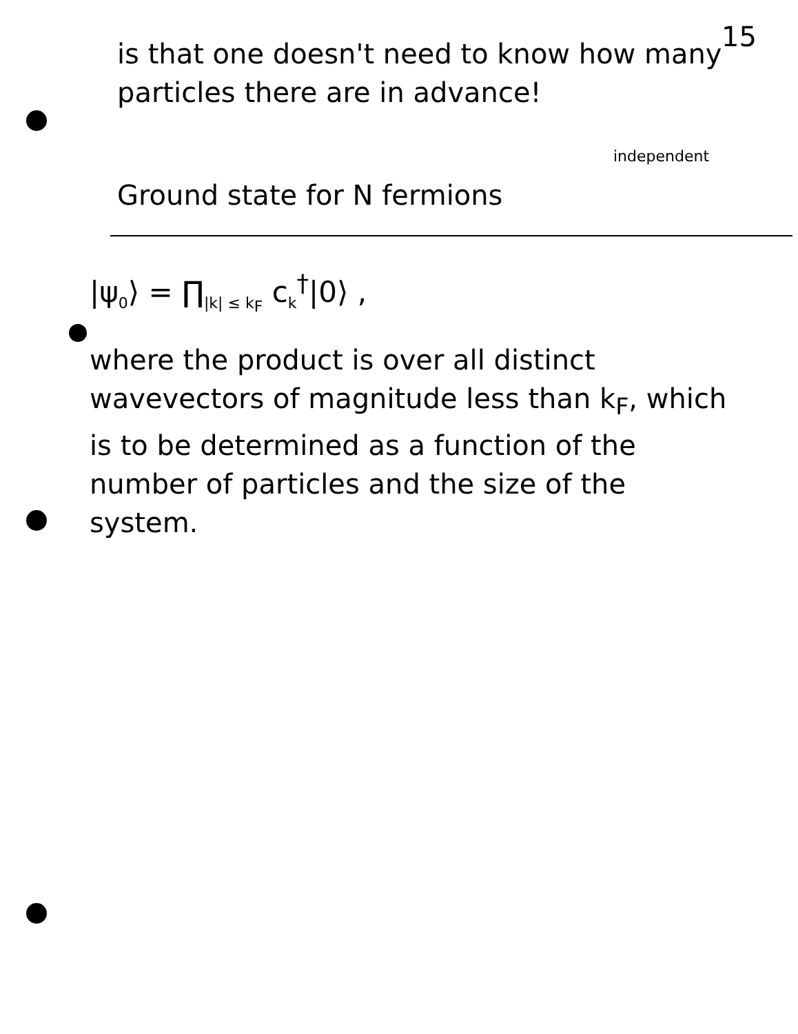15
is that one doesn't need to know how many particles there are in advance!
independent
Ground state for N fermions
|ψ<sub>0</sub>⟩ = ∏<sub>|k| ≤ k<sub>F</sub></sub> c<sub>k</sub><sup>†</sup>|0⟩ ,
where the product is over all distinct wavevectors of magnitude less than k<sub>F</sub>, which is to be determined as a function of the number of particles and the size of the system.